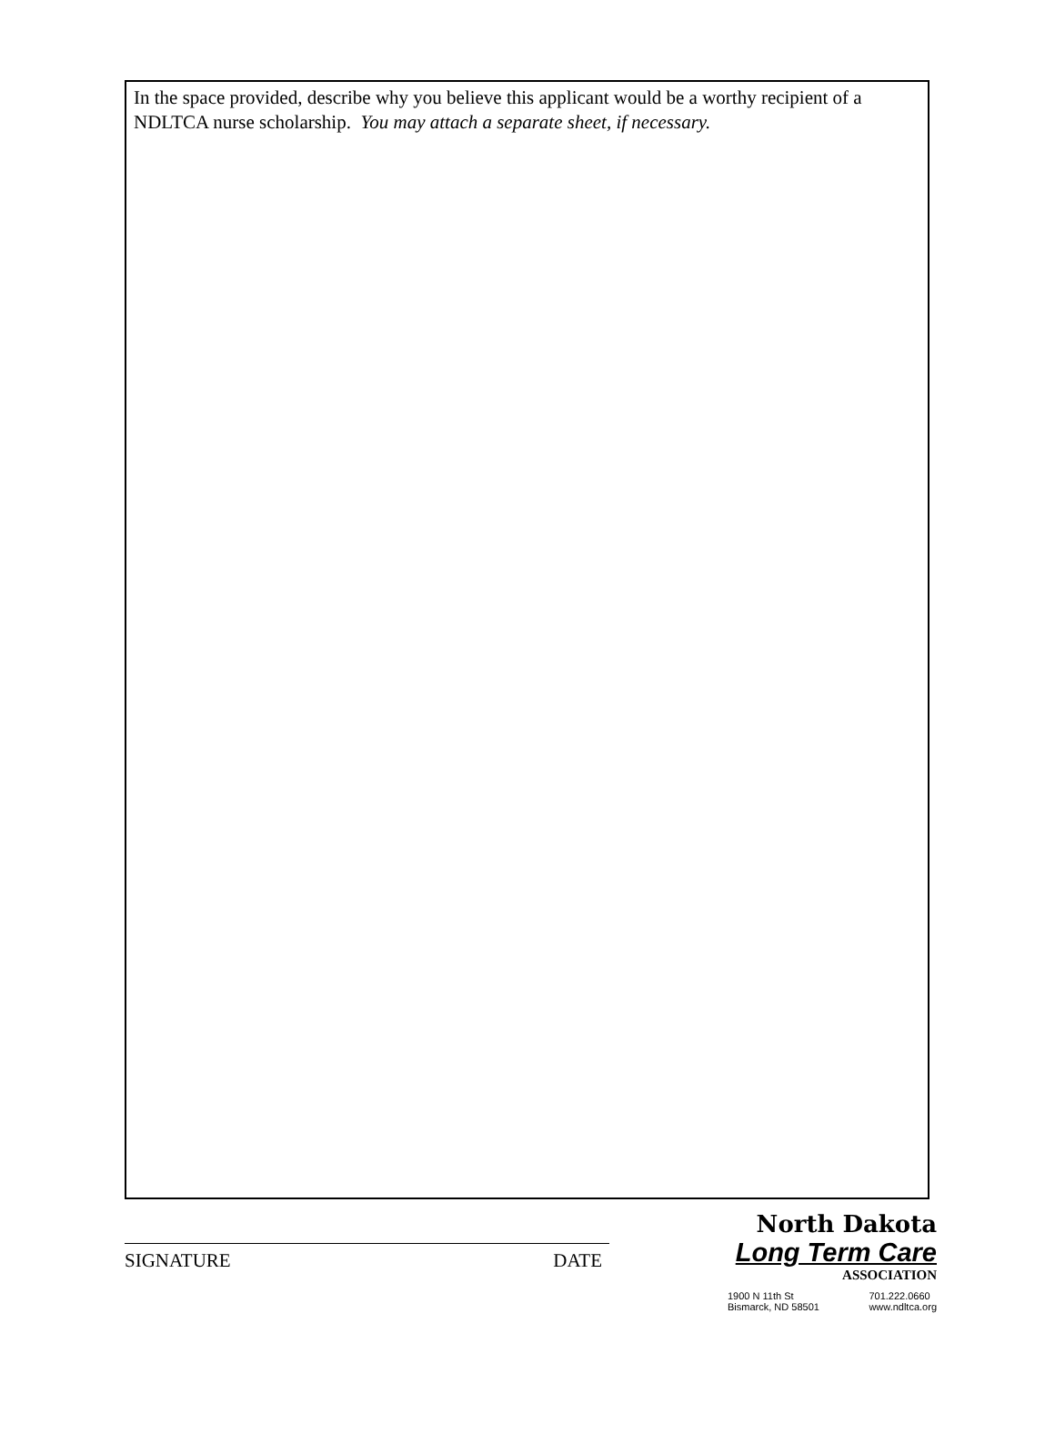In the space provided, describe why you believe this applicant would be a worthy recipient of a NDLTCA nurse scholarship. You may attach a separate sheet, if necessary.
SIGNATURE DATE
North Dakota
Long Term Care
ASSOCIATION
1900 N 11th St
Bismarck, ND 58501
701.222.0660
www.ndltca.org